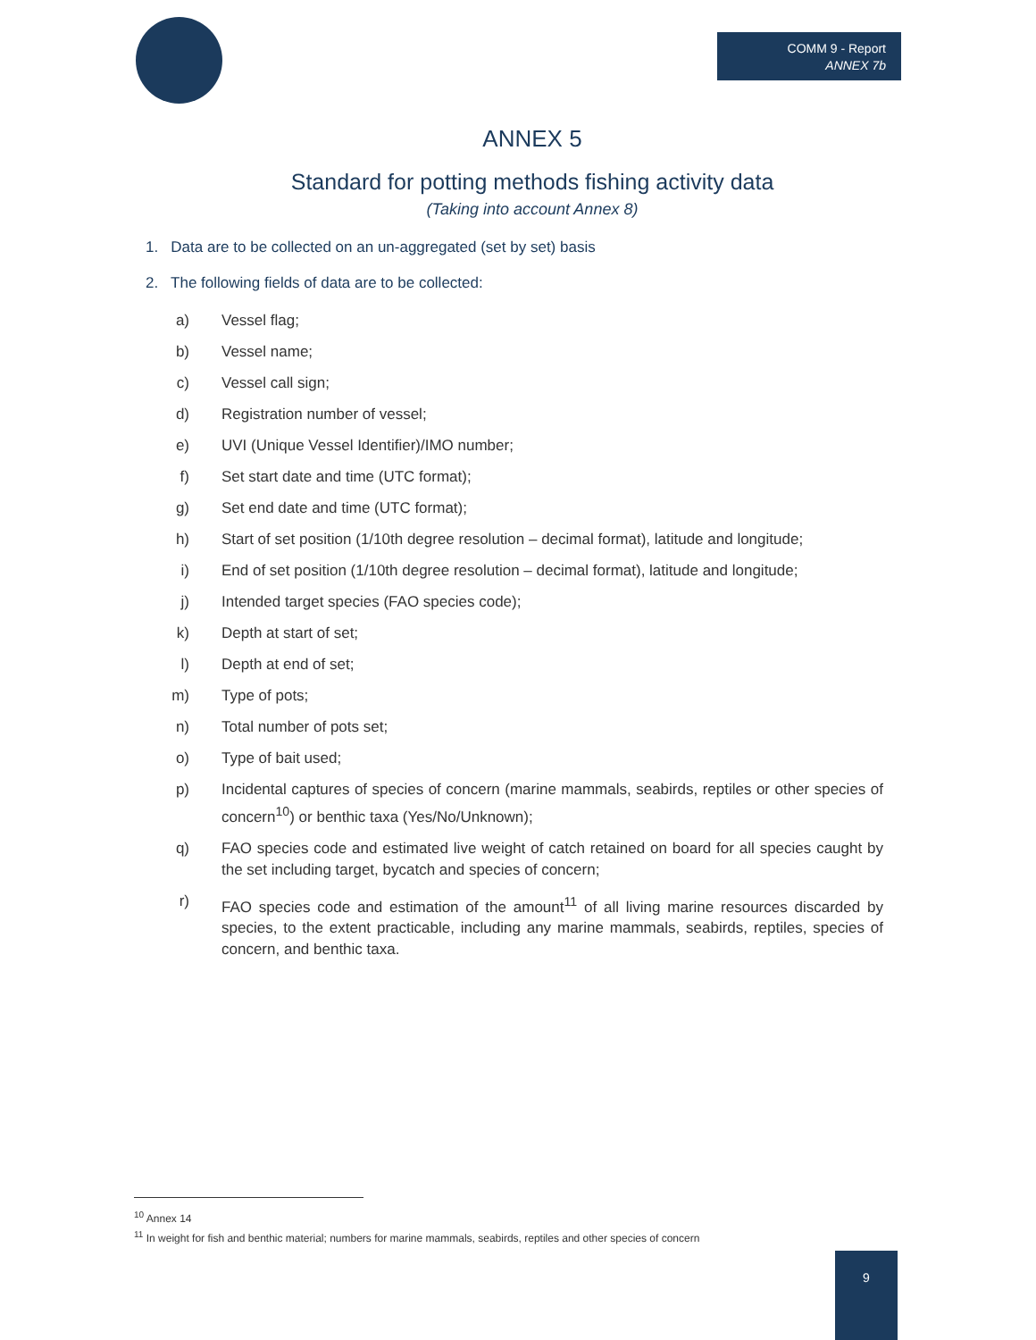COMM 9 - Report
ANNEX 7b
ANNEX 5
Standard for potting methods fishing activity data
(Taking into account Annex 8)
1. Data are to be collected on an un-aggregated (set by set) basis
2. The following fields of data are to be collected:
a) Vessel flag;
b) Vessel name;
c) Vessel call sign;
d) Registration number of vessel;
e) UVI (Unique Vessel Identifier)/IMO number;
f) Set start date and time (UTC format);
g) Set end date and time (UTC format);
h) Start of set position (1/10th degree resolution – decimal format), latitude and longitude;
i) End of set position (1/10th degree resolution – decimal format), latitude and longitude;
j) Intended target species (FAO species code);
k) Depth at start of set;
l) Depth at end of set;
m) Type of pots;
n) Total number of pots set;
o) Type of bait used;
p) Incidental captures of species of concern (marine mammals, seabirds, reptiles or other species of concern<sup>10</sup>) or benthic taxa (Yes/No/Unknown);
q) FAO species code and estimated live weight of catch retained on board for all species caught by the set including target, bycatch and species of concern;
r) FAO species code and estimation of the amount<sup>11</sup> of all living marine resources discarded by species, to the extent practicable, including any marine mammals, seabirds, reptiles, species of concern, and benthic taxa.
<sup>10</sup> Annex 14
<sup>11</sup> In weight for fish and benthic material; numbers for marine mammals, seabirds, reptiles and other species of concern
9